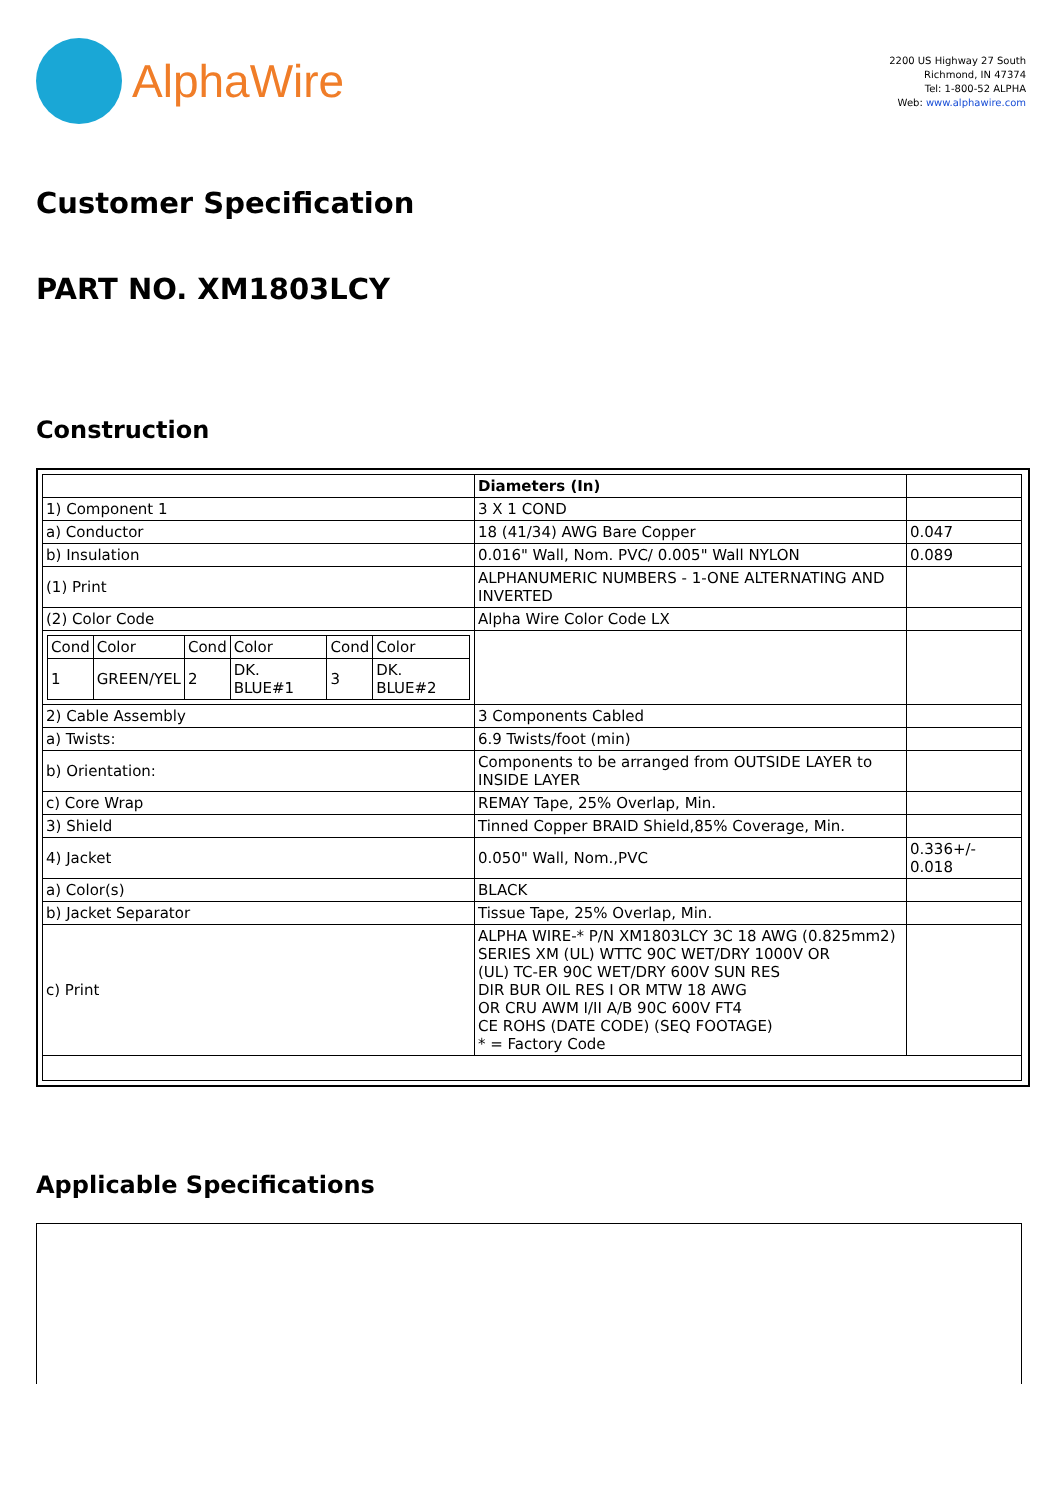AlphaWire
2200 US Highway 27 South
Richmond, IN 47374
Tel: 1-800-52 ALPHA
Web: www.alphawire.com
Customer Specification
PART NO. XM1803LCY
Construction
| | Diameters (In) | |
| 1) Component 1 | 3 X 1 COND | |
| a) Conductor | 18 (41/34) AWG Bare Copper | 0.047 |
| b) Insulation | 0.016" Wall, Nom. PVC/ 0.005" Wall NYLON | 0.089 |
| (1) Print | ALPHANUMERIC NUMBERS - 1-ONE ALTERNATING AND INVERTED | |
| (2) Color Code | Alpha Wire Color Code LX | |
| / Cond / Color / Cond / Color / Cond / Color / / 1 / GREEN/YEL / 2 / DK. BLUE#1 / 3 / DK. BLUE#2 / | | |
| 2) Cable Assembly | 3 Components Cabled | |
| a) Twists: | 6.9 Twists/foot (min) | |
| b) Orientation: | Components to be arranged from OUTSIDE LAYER to INSIDE LAYER | |
| c) Core Wrap | REMAY Tape, 25% Overlap, Min. | |
| 3) Shield | Tinned Copper BRAID Shield,85% Coverage, Min. | |
| 4) Jacket | 0.050" Wall, Nom.,PVC | 0.336+/- 0.018 |
| a) Color(s) | BLACK | |
| b) Jacket Separator | Tissue Tape, 25% Overlap, Min. | |
| c) Print | ALPHA WIRE-* P/N XM1803LCY 3C 18 AWG (0.825mm2) SERIES XM (UL) WTTC 90C WET/DRY 1000V OR (UL) TC-ER 90C WET/DRY 600V SUN RES DIR BUR OIL RES I OR MTW 18 AWG OR CRU AWM I/II A/B 90C 600V FT4 CE ROHS (DATE CODE) (SEQ FOOTAGE) * = Factory Code | |
Applicable Specifications